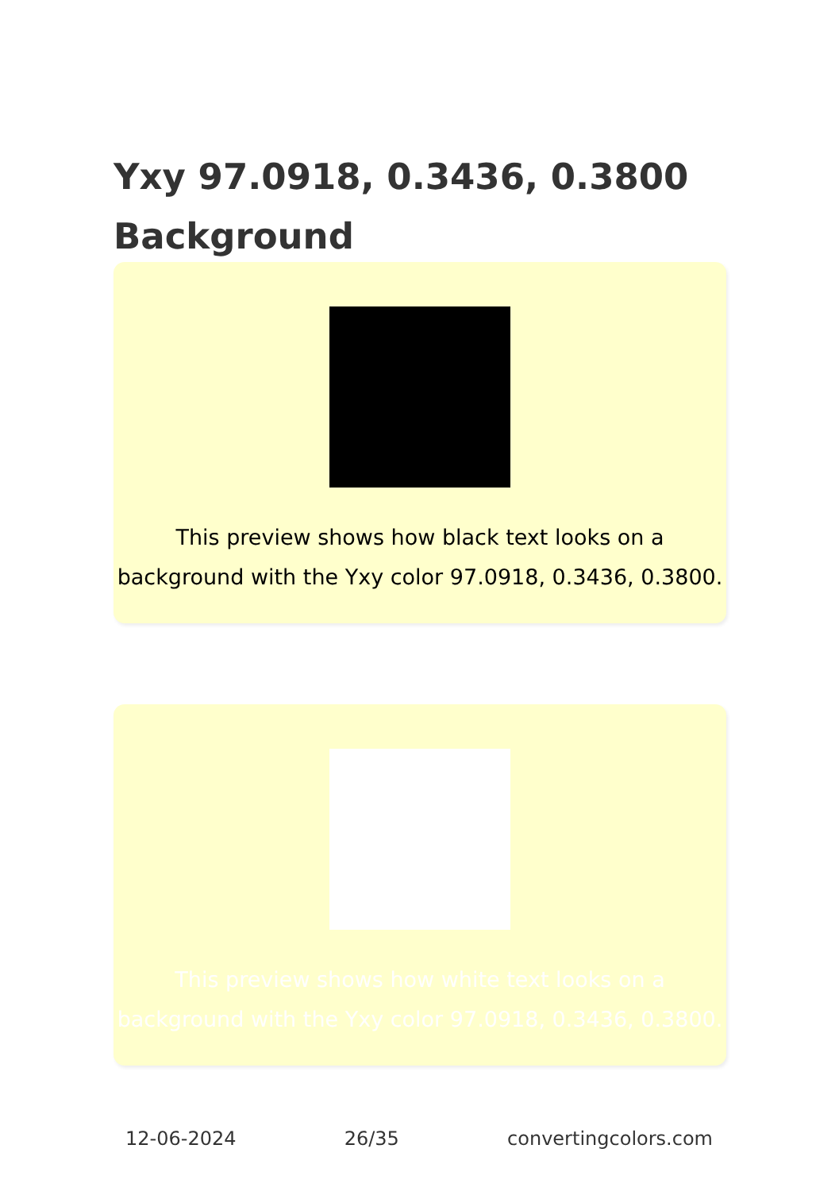Yxy 97.0918, 0.3436, 0.3800 Background
This preview shows how black text looks on a background with the Yxy color 97.0918, 0.3436, 0.3800.
This preview shows how white text looks on a background with the Yxy color 97.0918, 0.3436, 0.3800.
12-06-2024 26/35 convertingcolors.com